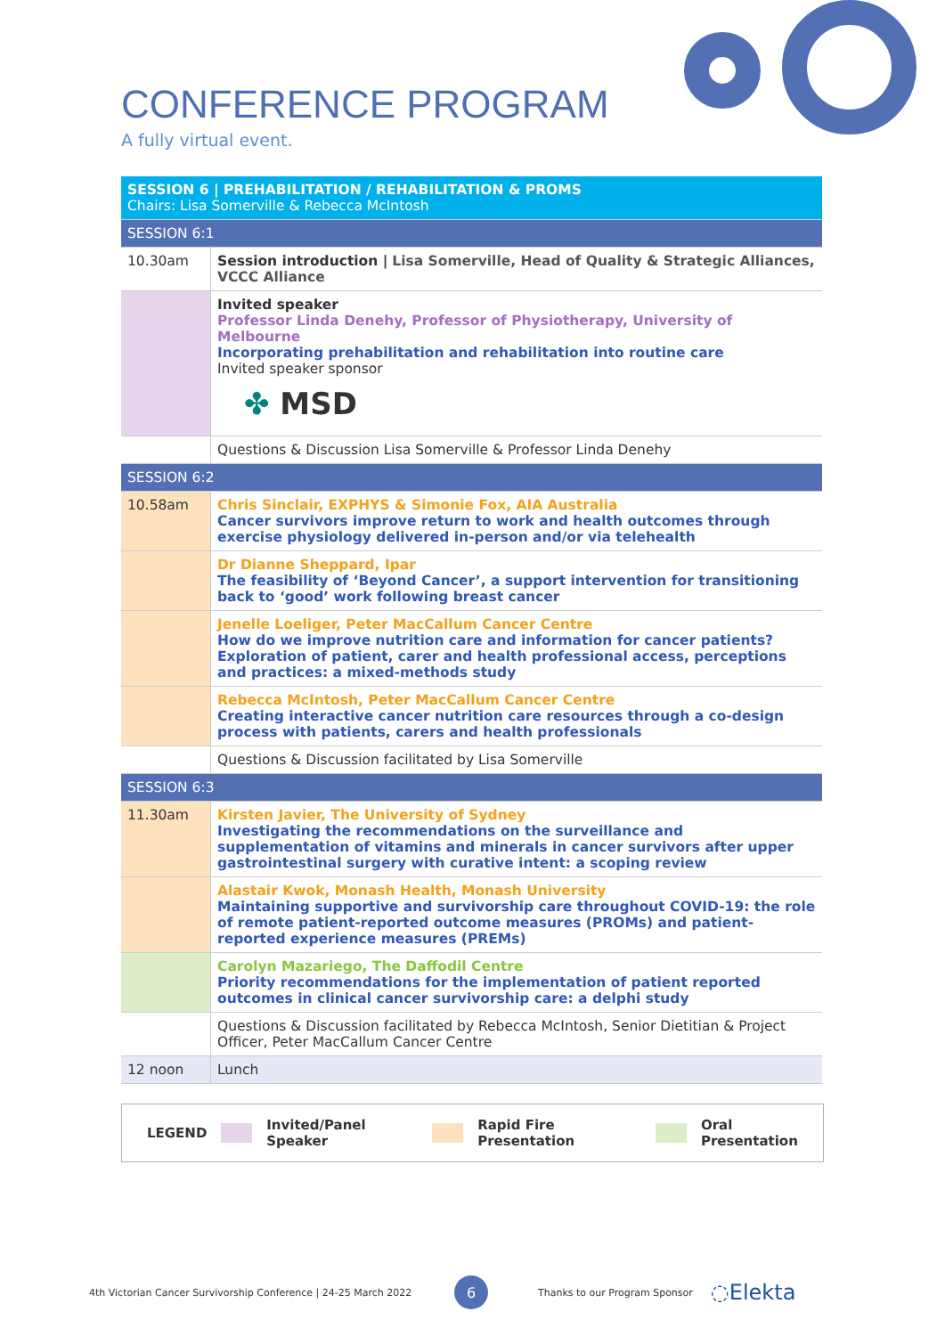CONFERENCE PROGRAM
A fully virtual event.
| SESSION 6 / PREHABILITATION / REHABILITATION & PROMS Chairs: Lisa Somerville & Rebecca McIntosh | |
| SESSION 6:1 | |
| 10.30am | Session introduction / Lisa Somerville, Head of Quality & Strategic Alliances, VCCC Alliance |
| | Invited speaker Professor Linda Denehy, Professor of Physiotherapy, University of Melbourne Incorporating prehabilitation and rehabilitation into routine care Invited speaker sponsor ✤ MSD |
| | Questions & Discussion Lisa Somerville & Professor Linda Denehy |
| SESSION 6:2 | |
| 10.58am | Chris Sinclair, EXPHYS & Simonie Fox, AIA Australia Cancer survivors improve return to work and health outcomes through exercise physiology delivered in-person and/or via telehealth |
| | Dr Dianne Sheppard, Ipar The feasibility of ‘Beyond Cancer’, a support intervention for transitioning back to ‘good’ work following breast cancer |
| | Jenelle Loeliger, Peter MacCallum Cancer Centre How do we improve nutrition care and information for cancer patients? Exploration of patient, carer and health professional access, perceptions and practices: a mixed-methods study |
| | Rebecca McIntosh, Peter MacCallum Cancer Centre Creating interactive cancer nutrition care resources through a co-design process with patients, carers and health professionals |
| | Questions & Discussion facilitated by Lisa Somerville |
| SESSION 6:3 | |
| 11.30am | Kirsten Javier, The University of Sydney Investigating the recommendations on the surveillance and supplementation of vitamins and minerals in cancer survivors after upper gastrointestinal surgery with curative intent: a scoping review |
| | Alastair Kwok, Monash Health, Monash University Maintaining supportive and survivorship care throughout COVID-19: the role of remote patient-reported outcome measures (PROMs) and patient-reported experience measures (PREMs) |
| | Carolyn Mazariego, The Daffodil Centre Priority recommendations for the implementation of patient reported outcomes in clinical cancer survivorship care: a delphi study |
| | Questions & Discussion facilitated by Rebecca McIntosh, Senior Dietitian & Project Officer, Peter MacCallum Cancer Centre |
| 12 noon | Lunch |
LEGEND Invited/Panel Speaker Rapid Fire Presentation Oral Presentation
4th Victorian Cancer Survivorship Conference | 24-25 March 2022 6 Thanks to our Program Sponsor ◌Elekta